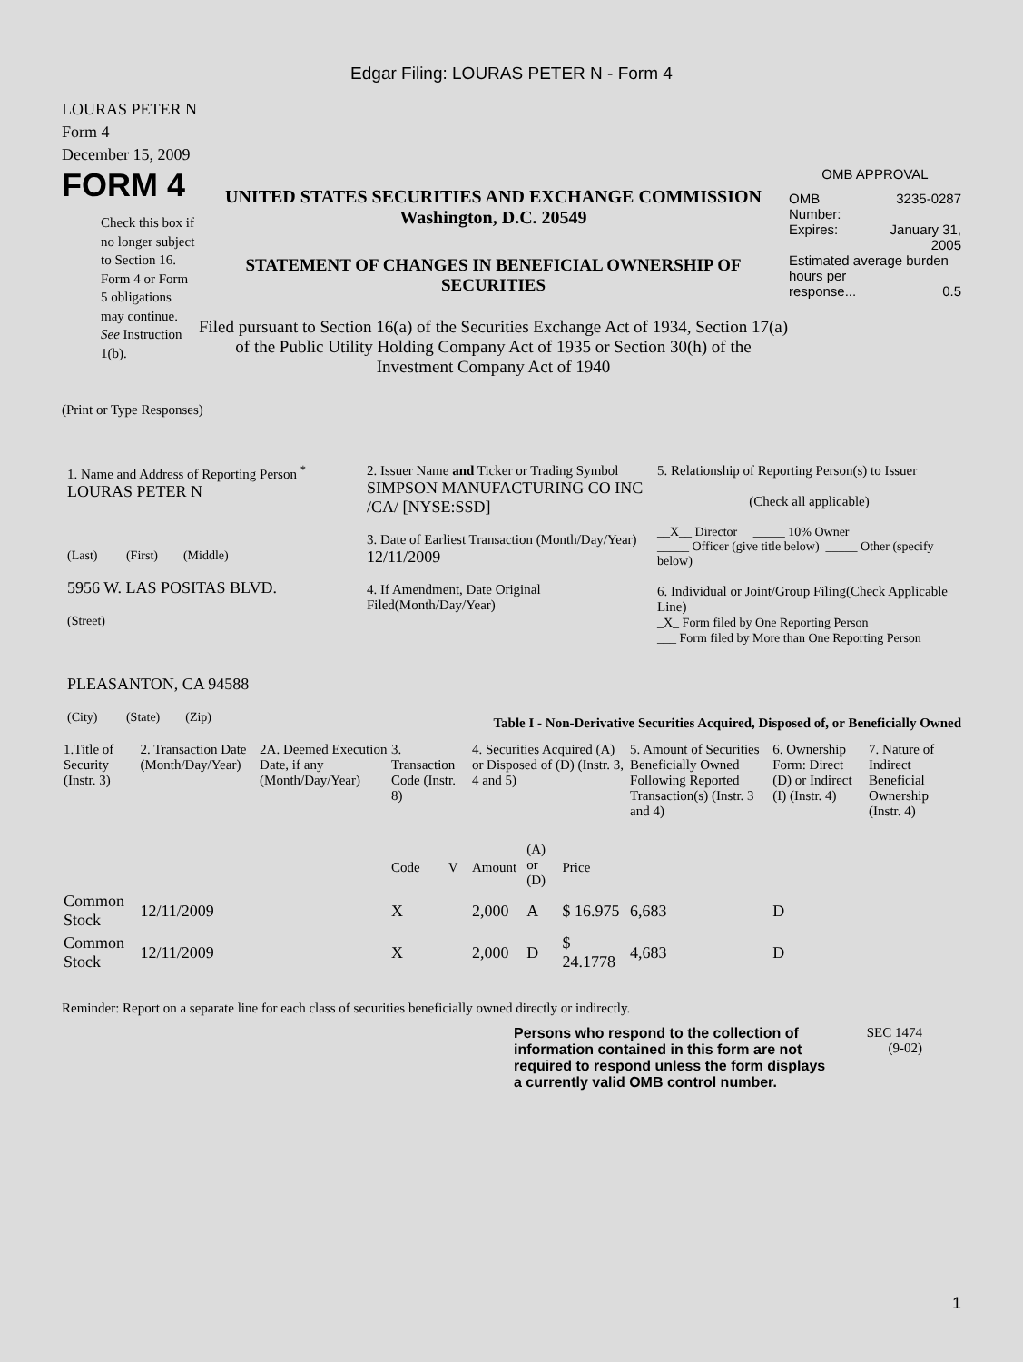Edgar Filing: LOURAS PETER N - Form 4
LOURAS PETER N
Form 4
December 15, 2009
FORM 4
Check this box if no longer subject to Section 16. Form 4 or Form 5 obligations may continue. See Instruction 1(b).
UNITED STATES SECURITIES AND EXCHANGE COMMISSION
Washington, D.C. 20549
STATEMENT OF CHANGES IN BENEFICIAL OWNERSHIP OF SECURITIES
Filed pursuant to Section 16(a) of the Securities Exchange Act of 1934, Section 17(a) of the Public Utility Holding Company Act of 1935 or Section 30(h) of the Investment Company Act of 1940
OMB APPROVAL
OMB
Number: 3235-0287
Expires: January 31,
2005
Estimated average burden hours per
response... 0.5
(Print or Type Responses)
1. Name and Address of Reporting Person <sup>*</sup>
LOURAS PETER N
(Last) (First) (Middle)
5956 W. LAS POSITAS BLVD.
(Street)
PLEASANTON, CA 94588
(City) (State) (Zip)
2. Issuer Name and Ticker or Trading Symbol
SIMPSON MANUFACTURING CO INC /CA/ [NYSE:SSD]
3. Date of Earliest Transaction (Month/Day/Year)
12/11/2009
4. If Amendment, Date Original Filed(Month/Day/Year)
5. Relationship of Reporting Person(s) to Issuer
(Check all applicable)
__X__ Director _____ 10% Owner
_____ Officer (give title below) _____ Other (specify below)
6. Individual or Joint/Group Filing(Check Applicable Line)
_X_ Form filed by One Reporting Person
___ Form filed by More than One Reporting Person
Table I - Non-Derivative Securities Acquired, Disposed of, or Beneficially Owned
| 1.Title of Security (Instr. 3) | 2. Transaction Date (Month/Day/Year) | 2A. Deemed Execution Date, if any (Month/Day/Year) | 3. Transaction Code (Instr. 8) | | 4. Securities Acquired (A) or Disposed of (D) (Instr. 3, 4 and 5) | | | 5. Amount of Securities Beneficially Owned Following Reported Transaction(s) (Instr. 3 and 4) | 6. Ownership Form: Direct (D) or Indirect (I) (Instr. 4) | 7. Nature of Indirect Beneficial Ownership (Instr. 4) |
| --- | --- | --- | --- | --- | --- | --- | --- | --- | --- | --- |
| | | | Code | V | Amount | (A) or (D) | Price | | | |
| Common Stock | 12/11/2009 | | X | | 2,000 | A | $ 16.975 | 6,683 | D | |
| Common Stock | 12/11/2009 | | X | | 2,000 | D | $ 24.1778 | 4,683 | D | |
Reminder: Report on a separate line for each class of securities beneficially owned directly or indirectly.
Persons who respond to the collection of information contained in this form are not required to respond unless the form displays a currently valid OMB control number.
SEC 1474
(9-02)
1